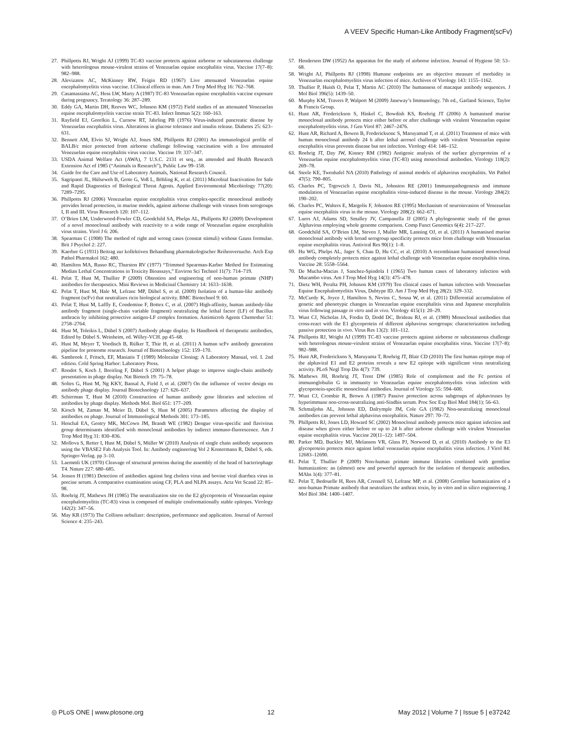A VEEV Specific Human-Like Antibody Fragment(scFv)
27. Phillpotts RJ, Wright AJ (1999) TC-83 vaccine protects against airborne or subcutaneous challenge with heterologous mouse-virulent strains of Venezuelan equine encephalitis virus. Vaccine 17(7–8): 982–988.
28. Alevizatos AC, McKinney RW, Feigin RD (1967) Live attenuated Venezuelan equine encephalomyelitis virus vaccine. I.Clinical effects in man. Am J Trop Med Hyg 16: 762–768.
29. Casamassima AC, Hess LW, Marty A (1987) TC-83 Venezuelan equine encephalitis vaccine exposure during pregnancy. Teratology 36: 287–289.
30. Eddy GA, Martin DH, Reeves WC, Johnson KM (1972) Field studies of an attenuated Venezuelan equine encephalomyelitis vaccine strain TC-83. Infect Immun 5(2): 160–163.
31. Rayfield EJ, Gorelkin L, Curnow RT, Jahrling PB (1976) Virus-induced pancreatic disease by Venezuelan encephalitis virus. Alterations in glucose tolerance and insulin release. Diabetes 25: 623–631.
32. Bennett AM, Elvin SJ, Wright AJ, Jones SM, Phillpotts RJ (2001) An immunological profile of BALB/c mice protected from airborne challenge following vaccination with a live attenuated Venezuelan equine encephalitis virus vaccine. Vaccine 19: 337–347.
33. USDA Animal Welfare Act (AWA), 7 U.S.C. 2131 et seq., as amended and Health Research Extension Act of 1985 (“Animals in Research”), Public Law 99–158.
34. Guide for the Care and Use of Laboratory Animals, National Research Council.
35. Sagripanti JL, Hülseweh B, Grote G, Voß L, Böhling K, et al. (2011) Microbial Inactivation for Safe and Rapid Diagnostics of Biological Threat Agents. Applied Environmental Micobiology 77(20): 7289–7295.
36. Phillpotts RJ (2006) Venezuelan equine encephalitis virus complex-specific monoclonal antibody provides broad protection, in murine models, against airborne challenge with viruses from serogroups I, II and III. Virus Research 120: 107–112.
37. O’Brien LM, Underwood-Fowler CD, Goodchild SA, Phelps AL, Phillpotts RJ (2009) Development of a novel monoclonal antibody with reactivity to a wide range of Venezuelan equine encephalitis virus strains. Virol J 6: 206.
38. Spearman C (1908) The method of right and wrong cases (constat stimuli) without Gauss formulae. Brit J Psychol 2: 227.
39. Kaerber G (1931) Beitrag zur kollektiven Behandlung pharmakologischer Reihenversuche. Arch Exp Pathol Pharmakol 162: 480.
40. Hamilton MA, Russo RC, Thurston RV (1977) “Trimmed Spearman-Karber Method for Estimating Median Lethal Concentrations in Toxicity Bioassays,” Environ Sci Technol 11(7): 714–719.
41. Pelat T, Hust M, Thullier P (2009) Obtention and engineering of non-human primate (NHP) antibodies for therapeutics. Mini Reviews in Medicinal Chemistry 14: 1633–1638.
42. Pelat T, Hust M, Hale M, Lefranc MP, Dübel S, et al. (2009) Isolation of a human-like antibody fragment (scFv) that neutralizes ricin biological activity. BMC Biotechnol 9: 60.
43. Pelat T, Hust M, Laffly E, Condemine F, Bottex C, et al. (2007) High-affinity, human antibody-like antibody fragment (single-chain variable fragment) neutralizing the lethal factor (LF) of Bacillus anthracis by inhibiting protective antigen-LF complex formation. Antimicrob Agents Chemother 51: 2758–2764.
44. Hust M, Toleikis L, Dübel S (2007) Antibody phage display. In Handbook of therapeutic antibodies, Edited by Dübel S. Weinheim, ed. Willey-VCH. pp 45–68.
45. Hust M, Meyer T, Voedisch B, Rülker T, Thie H, et al. (2011) A human scFv antibody generation pipeline for proteome research. Journal of Biotechnology 152: 159–170.
46. Sambrook J, Fritsch, EF, Maniatis T (1989) Molecular Cloning: A Laboratory Manual, vol. I. 2nd edition. Cold Spring Harbor: Laboratory Press.
47. Rondot S, Koch J, Breitling F, Dübel S (2001) A helper phage to improve single-chain antibody presentation in phage display. Nat Biotech 19: 75–78.
48. Soltes G, Hust M, Ng KKY, Bansal A, Field J, et al. (2007) On the influence of vector design on antibody phage display. Journal Biotechnology 127: 626–637.
49. Schirrman T, Hust M (2010) Construction of human antibody gene libraries and selection of antibodies by phage display. Methods Mol. Biol 651: 177–209.
50. Kirsch M, Zaman M, Meier D, Dübel S, Hust M (2005) Parameters affecting the display of antibodies on phage. Journal of Immunological Methods 301: 173–185.
51. Henchal EA, Gentry MK, McCown JM, Brandt WE (1982) Dengue virus-specific and flavivirus group determinants identified with monoclonal antibodies by indirect immuno-fluorescence. Am J Trop Med Hyg 31: 830–836.
52. Mollova S, Retter I, Hust M, Dübel S, Müller W (2010) Analysis of single chain antibody sequences using the VBASE2 Fab Analysis Tool. In: Antibody engineering Vol 2 Kontermann R, Dübel S, eds. Springer-Verlag. pp 3–10.
53. Laemmli UK (1970) Cleavage of structural proteins during the assembly of the head of bacteriophage T4. Nature 227: 680–685.
54. Jensen H (1981) Detection of antibodies against hog cholera virus and bovine viral diarrhea virus in porcine serum. A comparative examination using CF, PLA and NLPA assays. Acta Vet Scand 22: 85–98.
55. Roehrig JT, Mathews JH (1985) The neutralization site on the E2 glycoprotein of Venezuelan equine encephalomyelitis (TC-83) virus is composed of multiple conformationally stable epitopes. Virology 142(2): 347–56.
56. May KR (1973) The Collison nebulizer: description, performance and application. Journal of Aerosol Science 4: 235–243.
57. Henderson DW (1952) An apparatus for the study of airborne infection. Journal of Hygiene 50: 53–68.
58. Wright AJ, Phillpotts RJ (1998) Humane endpoints are an objective measure of morbidity in Venezuelan encephalomyelitis virus infection of mice. Archives of Virology 143: 1155–1162.
59. Thullier P, Huish O, Pelat T, Martin AC (2010) The humanness of macaque antibody sequences. J Mol Biol 396(5): 1439–50.
60. Murphy KM, Travers P, Walport M (2009) Janeway’s Immunology. 7th ed., Garland Science, Taylor & Francis Group.
61. Hunt AR, Frederickson S, Hinkel C, Bowdish KS, Roehrig JT (2006) A humanised murine monoclonal antibody protects mice either before or after challenge with virulent Venezuelan equine encephalomyelitis virus. J Gen Virol 87: 2467–2476.
62. Hunt AR, Richard A, Bowen B, Fredericksonc S, Maruyamad T, et al. (2011) Treatment of mice with human monoclonal antibody 24 h after lethal aerosol challenge with virulent Venezuelan equine encephalitis virus prevents disease but not infection. Virology 414: 146–152.
63. Roehrig JT, Day JW, Kinney RM (1982) Antigenic analysis of the surface glycoproteins of a Venezuelan equine encephalomyelitis virus (TC-83) using monoclonal antibodies. Virology 118(2): 269–78.
64. Steele KE, Twenhafel NA (2010) Pathology of animal models of alphavirus encephalitis. Vet Pathol 47(5): 790–805.
65. Charles PC, Trgovcich J, Davis NL, Johnston RE (2001) Immunopathogenesis and immune modulation of Venezuelan equine encephalitis virus-induced disease in the mouse. Virology 284(2): 190–202.
66. Charles PC, Walters E, Margolis F, Johnston RE (1995) Mechanism of neuroinvasion of Venezuelan equine encephalitis virus in the mouse. Virology 208(2): 662–671.
67. Luers AJ, Adams SD, Smalley JV, Campanella JJ (2005) A phylogenomic study of the genus Alphavirus employing whole genome comparison. Comp Funct Genomics 6(4): 217–227.
68. Goodchild SA, O’Brien LM, Steven J, Muller MR, Lanning OJ, et al. (2011) A humanised murine monoclonal antibody with broad serogroup specificity protects mice from challenge with Venezuelan equine encephalitis virus. Antiviral Res 90(1): 1–8.
69. Hu WG, Phelps AL, Jager S, Chau D, Hu CC, et al. (2010) A recombinant humanised monoclonal antibody completely protects mice against lethal challenge with Venezuelan equine encephalitis virus. Vaccine 28: 5558–5564.
70. De Mucha-Macias J, Sanchez-Spindola I (1965) Two human cases of laboratory infection with Mucambo virus. Am J Trop Med Hyg 14(3): 475–478.
71. Dietz WH, Peralta PH, Johnson KM (1979) Ten clinical cases of human infection with Venezuelan Equine Encephalomyelitis Virus, Dubtype ID. Am J Trop Med Hyg 28(2): 329–332.
72. McCurdy K, Joyce J, Hamilton S, Nevins C, Sosna W, et al. (2011) Differential accumulation of genetic and phenotypic changes in Venezuelan equine encephalitis virus and Japanese encephalitis virus following passage in vitro and in vivo. Virology 415(1): 20–29.
73. Wust CJ, Nicholas JA, Fredin D, Dodd DC, Brideau RJ, et al. (1989) Monoclonal antibodies that cross-react with the E1 glycoprotein of different alphavirus serogroups: characterization including passive protection in vivo. Virus Res 13(2): 101–112.
74. Phillpotts RJ, Wright AJ (1999) TC-83 vaccine protects against airborne or subcutaneous challenge with heterologous mouse-virulent strains of Venezuelan equine encephalitis virus. Vaccine 17(7–8): 982–988.
75. Hunt AR, Frederickson S, Maruyama T, Roehrig JT, Blair CD (2010) The first human epitope map of the alphaviral E1 and E2 proteins reveals a new E2 epitope with significant virus neutralizing activity. PLoS Negl Trop Dis 4(7): 739.
76. Mathews JH, Roehrig JT, Trent DW (1985) Role of complement and the Fc portion of immunoglobulin G in immunity to Venezuelan equine encephalomyelitis virus infection with glycoprotein-specific monoclonal antibodies. Journal of Virology 55: 594–600.
77. Wust CJ, Crombie R, Brown A (1987) Passive protection across subgroups of alphaviruses by hyperimmune non-cross-neutralizing anti-Sindbis serum. Proc Soc Exp Biol Med 184(1): 56–63.
78. Schmaljohn AL, Johnson ED, Dalrymple JM, Cole GA (1982) Non-neutralizing monoclonal antibodies can prevent lethal alphavirus encephalitis. Nature 297: 70–72.
79. Phillpotts RJ, Jones LD, Howard SC (2002) Monoclonal antibody protects mice against infection and disease when given either before or up to 24 h after airborne challenge with virulent Venezuelan equine encephalitis virus. Vaccine 20(11–12): 1497–504.
80. Parker MD, Buckley MJ, Melanson VR, Glass PJ, Norwood D, et al. (2010) Antibody to the E3 glycoprotein protects mice against lethal venezuelan equine encephalitis virus infection. J Virol 84: 12683–12690.
81. Pelat T, Thullier P (2009) Non-human primate immune libraries combined with germline humanization: an (almost) new and powerful approach for the isolation of therapeutic antibodies. MAbs 1(4): 377–81.
82. Pelat T, Bedouelle H, Rees AR, Crennell SJ, Lefranc MP, et al. (2008) Germline humanization of a non-human Primate antibody that neutralizes the anthrax toxin, by in vitro and in silico engineering. J Mol Biol 384: 1400–1407.
◎ PLoS ONE | www.plosone.org 12 May 2012 | Volume 7 | Issue 5 | e37242